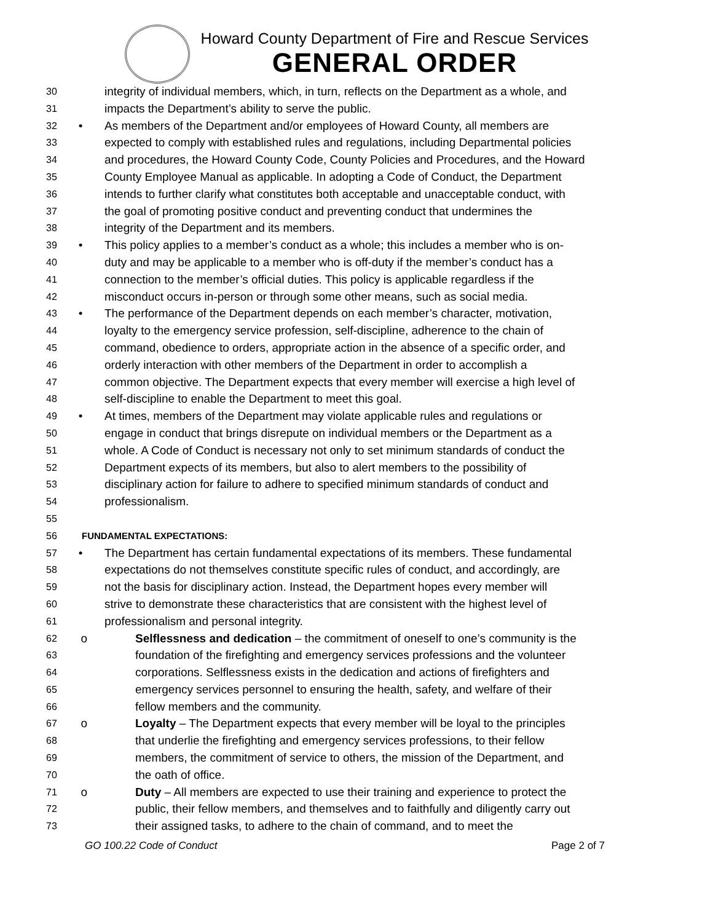Howard County Department of Fire and Rescue Services
GENERAL ORDER
30
integrity of individual members, which, in turn, reflects on the Department as a whole, and
31
impacts the Department’s ability to serve the public.
32
• As members of the Department and/or employees of Howard County, all members are
33
expected to comply with established rules and regulations, including Departmental policies
34
and procedures, the Howard County Code, County Policies and Procedures, and the Howard
35
County Employee Manual as applicable. In adopting a Code of Conduct, the Department
36
intends to further clarify what constitutes both acceptable and unacceptable conduct, with
37
the goal of promoting positive conduct and preventing conduct that undermines the
38
integrity of the Department and its members.
39
• This policy applies to a member’s conduct as a whole; this includes a member who is on-
40
duty and may be applicable to a member who is off-duty if the member’s conduct has a
41
connection to the member’s official duties. This policy is applicable regardless if the
42
misconduct occurs in-person or through some other means, such as social media.
43
• The performance of the Department depends on each member’s character, motivation,
44
loyalty to the emergency service profession, self-discipline, adherence to the chain of
45
command, obedience to orders, appropriate action in the absence of a specific order, and
46
orderly interaction with other members of the Department in order to accomplish a
47
common objective. The Department expects that every member will exercise a high level of
48
self-discipline to enable the Department to meet this goal.
49
• At times, members of the Department may violate applicable rules and regulations or
50
engage in conduct that brings disrepute on individual members or the Department as a
51
whole. A Code of Conduct is necessary not only to set minimum standards of conduct the
52
Department expects of its members, but also to alert members to the possibility of
53
disciplinary action for failure to adhere to specified minimum standards of conduct and
54
professionalism.
55
56 FUNDAMENTAL EXPECTATIONS:
57
• The Department has certain fundamental expectations of its members. These fundamental
58
expectations do not themselves constitute specific rules of conduct, and accordingly, are
59
not the basis for disciplinary action. Instead, the Department hopes every member will
60
strive to demonstrate these characteristics that are consistent with the highest level of
61
professionalism and personal integrity.
62
o Selflessness and dedication – the commitment of oneself to one’s community is the
63
foundation of the firefighting and emergency services professions and the volunteer
64
corporations. Selflessness exists in the dedication and actions of firefighters and
65
emergency services personnel to ensuring the health, safety, and welfare of their
66
fellow members and the community.
67
o Loyalty – The Department expects that every member will be loyal to the principles
68
that underlie the firefighting and emergency services professions, to their fellow
69
members, the commitment of service to others, the mission of the Department, and
70
the oath of office.
71
o Duty – All members are expected to use their training and experience to protect the
72
public, their fellow members, and themselves and to faithfully and diligently carry out
73
their assigned tasks, to adhere to the chain of command, and to meet the
GO 100.22 Code of Conduct Page 2 of 7